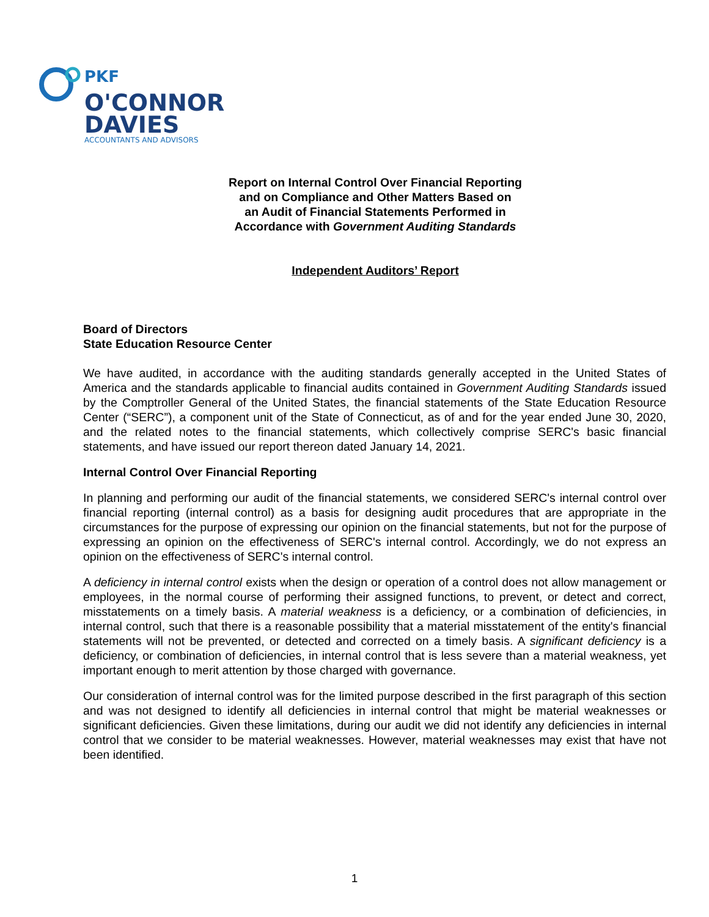PKF
O'CONNOR
DAVIES
ACCOUNTANTS AND ADVISORS
Report on Internal Control Over Financial Reporting
and on Compliance and Other Matters Based on
an Audit of Financial Statements Performed in
Accordance with Government Auditing Standards
Independent Auditors’ Report
Board of Directors
State Education Resource Center
We have audited, in accordance with the auditing standards generally accepted in the United States of America and the standards applicable to financial audits contained in Government Auditing Standards issued by the Comptroller General of the United States, the financial statements of the State Education Resource Center (“SERC”), a component unit of the State of Connecticut, as of and for the year ended June 30, 2020, and the related notes to the financial statements, which collectively comprise SERC's basic financial statements, and have issued our report thereon dated January 14, 2021.
Internal Control Over Financial Reporting
In planning and performing our audit of the financial statements, we considered SERC's internal control over financial reporting (internal control) as a basis for designing audit procedures that are appropriate in the circumstances for the purpose of expressing our opinion on the financial statements, but not for the purpose of expressing an opinion on the effectiveness of SERC's internal control. Accordingly, we do not express an opinion on the effectiveness of SERC's internal control.
A deficiency in internal control exists when the design or operation of a control does not allow management or employees, in the normal course of performing their assigned functions, to prevent, or detect and correct, misstatements on a timely basis. A material weakness is a deficiency, or a combination of deficiencies, in internal control, such that there is a reasonable possibility that a material misstatement of the entity's financial statements will not be prevented, or detected and corrected on a timely basis. A significant deficiency is a deficiency, or combination of deficiencies, in internal control that is less severe than a material weakness, yet important enough to merit attention by those charged with governance.
Our consideration of internal control was for the limited purpose described in the first paragraph of this section and was not designed to identify all deficiencies in internal control that might be material weaknesses or significant deficiencies. Given these limitations, during our audit we did not identify any deficiencies in internal control that we consider to be material weaknesses. However, material weaknesses may exist that have not been identified.
1